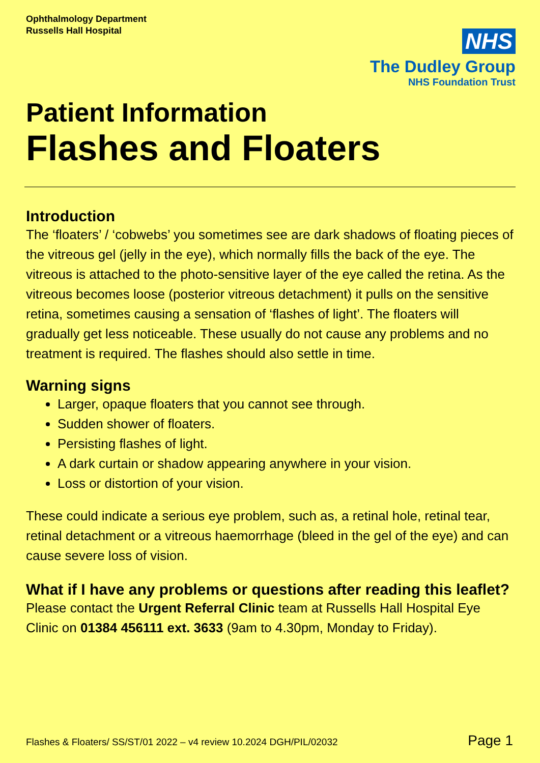Ophthalmology Department
Russells Hall Hospital
NHS
The Dudley Group
NHS Foundation Trust
Patient Information
Flashes and Floaters
Introduction
The ‘floaters’ / ‘cobwebs’ you sometimes see are dark shadows of floating pieces of the vitreous gel (jelly in the eye), which normally fills the back of the eye. The vitreous is attached to the photo-sensitive layer of the eye called the retina. As the vitreous becomes loose (posterior vitreous detachment) it pulls on the sensitive retina, sometimes causing a sensation of ‘flashes of light’. The floaters will gradually get less noticeable. These usually do not cause any problems and no treatment is required. The flashes should also settle in time.
Warning signs
Larger, opaque floaters that you cannot see through.
Sudden shower of floaters.
Persisting flashes of light.
A dark curtain or shadow appearing anywhere in your vision.
Loss or distortion of your vision.
These could indicate a serious eye problem, such as, a retinal hole, retinal tear, retinal detachment or a vitreous haemorrhage (bleed in the gel of the eye) and can cause severe loss of vision.
What if I have any problems or questions after reading this leaflet?
Please contact the Urgent Referral Clinic team at Russells Hall Hospital Eye Clinic on 01384 456111 ext. 3633 (9am to 4.30pm, Monday to Friday).
Flashes & Floaters/ SS/ST/01 2022 – v4 review 10.2024 DGH/PIL/02032 Page 1